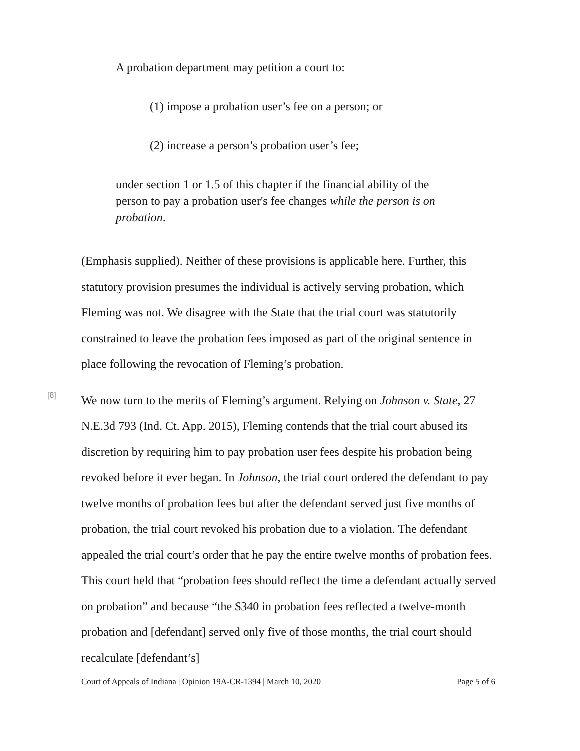A probation department may petition a court to:
(1) impose a probation user’s fee on a person; or
(2) increase a person’s probation user’s fee;
under section 1 or 1.5 of this chapter if the financial ability of the person to pay a probation user's fee changes while the person is on probation.
(Emphasis supplied). Neither of these provisions is applicable here. Further, this statutory provision presumes the individual is actively serving probation, which Fleming was not. We disagree with the State that the trial court was statutorily constrained to leave the probation fees imposed as part of the original sentence in place following the revocation of Fleming’s probation.
[8]
We now turn to the merits of Fleming’s argument. Relying on Johnson v. State, 27 N.E.3d 793 (Ind. Ct. App. 2015), Fleming contends that the trial court abused its discretion by requiring him to pay probation user fees despite his probation being revoked before it ever began. In Johnson, the trial court ordered the defendant to pay twelve months of probation fees but after the defendant served just five months of probation, the trial court revoked his probation due to a violation. The defendant appealed the trial court’s order that he pay the entire twelve months of probation fees. This court held that “probation fees should reflect the time a defendant actually served on probation” and because “the $340 in probation fees reflected a twelve-month probation and [defendant] served only five of those months, the trial court should recalculate [defendant’s]
Court of Appeals of Indiana | Opinion 19A-CR-1394 | March 10, 2020 Page 5 of 6